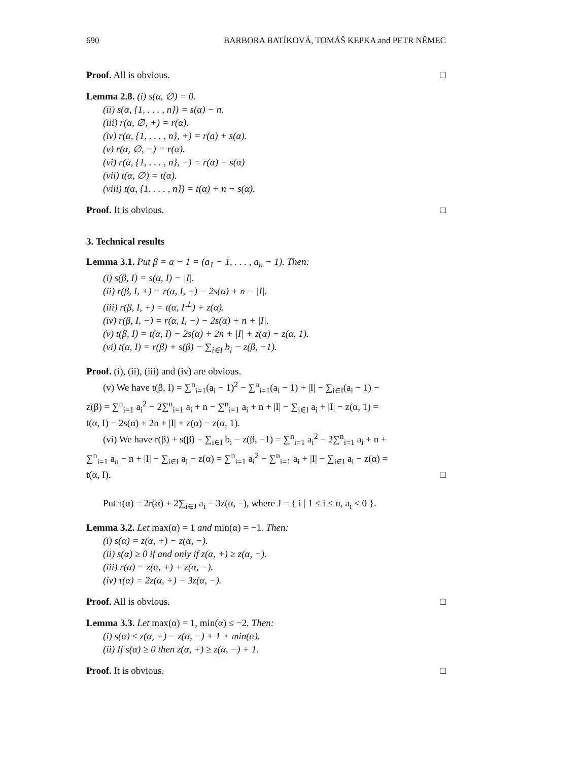690 BARBORA BATÍKOVÁ, TOMÁŠ KEPKA and PETR NĚMEC
Proof. All is obvious. □
Lemma 2.8. (i) s(α, ∅) = 0.
(ii) s(α, {1, . . . , n}) = s(α) − n.
(iii) r(α, ∅, +) = r(α).
(iv) r(α, {1, . . . , n}, +) = r(a) + s(α).
(v) r(α, ∅, −) = r(α).
(vi) r(α, {1, . . . , n}, −) = r(α) − s(α)
(vii) t(α, ∅) = t(α).
(viii) t(α, {1, . . . , n}) = t(α) + n − s(α).
Proof. It is obvious. □
3. Technical results
Lemma 3.1. Put β = α − 1 = (a<sub>1</sub> − 1, . . . , a<sub>n</sub> − 1). Then:
(i) s(β, I) = s(α, I) − |I|.
(ii) r(β, I, +) = r(α, I, +) − 2s(α) + n − |I|.
(iii) r(β, I, +) = t(α, I<sup>⊥</sup>) + z(α).
(iv) r(β, I, −) = r(α, I, −) − 2s(α) + n + |I|.
(v) t(β, I) = t(α, I) − 2s(α) + 2n + |I| + z(α) − z(α, 1).
(vi) t(α, I) = r(β) + s(β) − ∑<sub>i∈I</sub> b<sub>i</sub> − z(β, −1).
Proof. (i), (ii), (iii) and (iv) are obvious.
(v) We have t(β, I) = ∑<sup>n</sup><sub>i=1</sub>(a<sub>i</sub> − 1)<sup>2</sup> − ∑<sup>n</sup><sub>i=1</sub>(a<sub>i</sub> − 1) + |I| − ∑<sub>i∈I</sub>(a<sub>i</sub> − 1) −
z(β) = ∑<sup>n</sup><sub>i=1</sub> a<sub>i</sub><sup>2</sup> − 2∑<sup>n</sup><sub>i=1</sub> a<sub>i</sub> + n − ∑<sup>n</sup><sub>i=1</sub> a<sub>i</sub> + n + |I| − ∑<sub>i∈I</sub> a<sub>i</sub> + |I| − z(α, 1) =
t(α, I) − 2s(α) + 2n + |I| + z(α) − z(α, 1).
(vi) We have r(β) + s(β) − ∑<sub>i∈I</sub> b<sub>i</sub> − z(β, −1) = ∑<sup>n</sup><sub>i=1</sub> a<sub>i</sub><sup>2</sup> − 2∑<sup>n</sup><sub>i=1</sub> a<sub>i</sub> + n +
∑<sup>n</sup><sub>i=1</sub> a<sub>n</sub> − n + |I| − ∑<sub>i∈I</sub> a<sub>i</sub> − z(α) = ∑<sup>n</sup><sub>i=1</sub> a<sub>i</sub><sup>2</sup> − ∑<sup>n</sup><sub>i=1</sub> a<sub>i</sub> + |I| − ∑<sub>i∈I</sub> a<sub>i</sub> − z(α) =
t(α, I). □
Put τ(α) = 2r(α) + 2∑<sub>i∈J</sub> a<sub>i</sub> − 3z(α, −), where J = { i | 1 ≤ i ≤ n, a<sub>i</sub> < 0 }.
Lemma 3.2. Let max(α) = 1 and min(α) = −1. Then:
(i) s(α) = z(α, +) − z(α, −).
(ii) s(α) ≥ 0 if and only if z(α, +) ≥ z(α, −).
(iii) r(α) = z(α, +) + z(α, −).
(iv) τ(α) = 2z(α, +) − 3z(α, −).
Proof. All is obvious. □
Lemma 3.3. Let max(α) = 1, min(α) ≤ −2. Then:
(i) s(α) ≤ z(α, +) − z(α, −) + 1 + min(α).
(ii) If s(α) ≥ 0 then z(α, +) ≥ z(α, −) + 1.
Proof. It is obvious. □